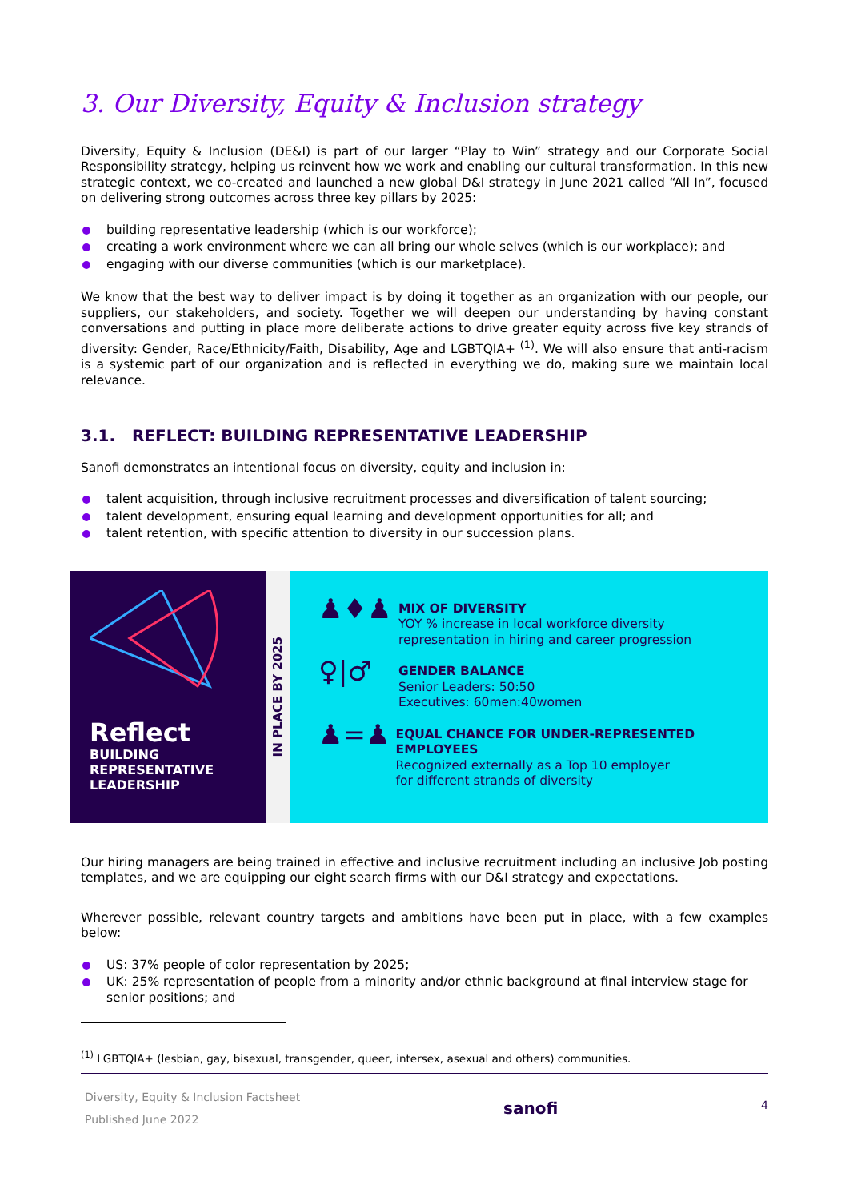3. Our Diversity, Equity & Inclusion strategy
Diversity, Equity & Inclusion (DE&I) is part of our larger “Play to Win” strategy and our Corporate Social Responsibility strategy, helping us reinvent how we work and enabling our cultural transformation. In this new strategic context, we co-created and launched a new global D&I strategy in June 2021 called “All In”, focused on delivering strong outcomes across three key pillars by 2025:
building representative leadership (which is our workforce);
creating a work environment where we can all bring our whole selves (which is our workplace); and
engaging with our diverse communities (which is our marketplace).
We know that the best way to deliver impact is by doing it together as an organization with our people, our suppliers, our stakeholders, and society. Together we will deepen our understanding by having constant conversations and putting in place more deliberate actions to drive greater equity across five key strands of diversity: Gender, Race/Ethnicity/Faith, Disability, Age and LGBTQIA+ <sup>(1)</sup>. We will also ensure that anti-racism is a systemic part of our organization and is reflected in everything we do, making sure we maintain local relevance.
3.1. REFLECT: BUILDING REPRESENTATIVE LEADERSHIP
Sanofi demonstrates an intentional focus on diversity, equity and inclusion in:
talent acquisition, through inclusive recruitment processes and diversification of talent sourcing;
talent development, ensuring equal learning and development opportunities for all; and
talent retention, with specific attention to diversity in our succession plans.
Reflect
BUILDING
REPRESENTATIVE
LEADERSHIP
IN PLACE BY 2025
♟♦♟
MIX OF DIVERSITY
YOY % increase in local workforce diversity
representation in hiring and career progression
♀|♂
GENDER BALANCE
Senior Leaders: 50:50
Executives: 60men:40women
♟=♟
EQUAL CHANCE FOR UNDER-REPRESENTED EMPLOYEES
Recognized externally as a Top 10 employer
for different strands of diversity
Our hiring managers are being trained in effective and inclusive recruitment including an inclusive Job posting templates, and we are equipping our eight search firms with our D&I strategy and expectations.
Wherever possible, relevant country targets and ambitions have been put in place, with a few examples below:
US: 37% people of color representation by 2025;
UK: 25% representation of people from a minority and/or ethnic background at final interview stage for senior positions; and
<sup>(1)</sup> LGBTQIA+ (lesbian, gay, bisexual, transgender, queer, intersex, asexual and others) communities.
Diversity, Equity & Inclusion Factsheet
Published June 2022
sanofi
4